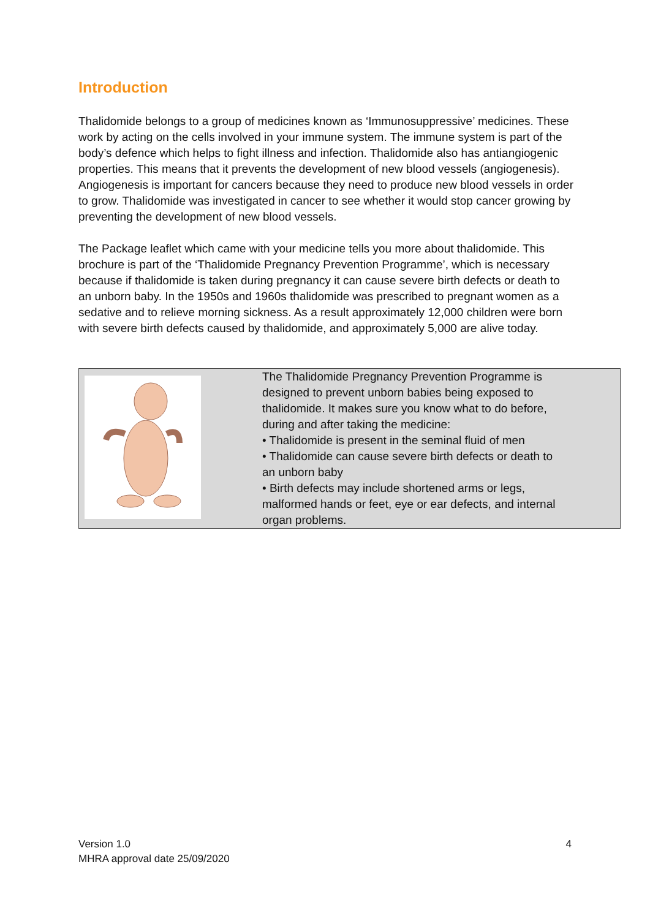Introduction
Thalidomide belongs to a group of medicines known as ‘Immunosuppressive’ medicines. These work by acting on the cells involved in your immune system. The immune system is part of the body’s defence which helps to fight illness and infection. Thalidomide also has antiangiogenic properties. This means that it prevents the development of new blood vessels (angiogenesis). Angiogenesis is important for cancers because they need to produce new blood vessels in order to grow. Thalidomide was investigated in cancer to see whether it would stop cancer growing by preventing the development of new blood vessels.
The Package leaflet which came with your medicine tells you more about thalidomide. This brochure is part of the ‘Thalidomide Pregnancy Prevention Programme’, which is necessary because if thalidomide is taken during pregnancy it can cause severe birth defects or death to an unborn baby. In the 1950s and 1960s thalidomide was prescribed to pregnant women as a sedative and to relieve morning sickness. As a result approximately 12,000 children were born with severe birth defects caused by thalidomide, and approximately 5,000 are alive today.
The Thalidomide Pregnancy Prevention Programme is designed to prevent unborn babies being exposed to thalidomide. It makes sure you know what to do before, during and after taking the medicine:
• Thalidomide is present in the seminal fluid of men
• Thalidomide can cause severe birth defects or death to an unborn baby
• Birth defects may include shortened arms or legs, malformed hands or feet, eye or ear defects, and internal organ problems.
Version 1.0
MHRA approval date 25/09/2020
4